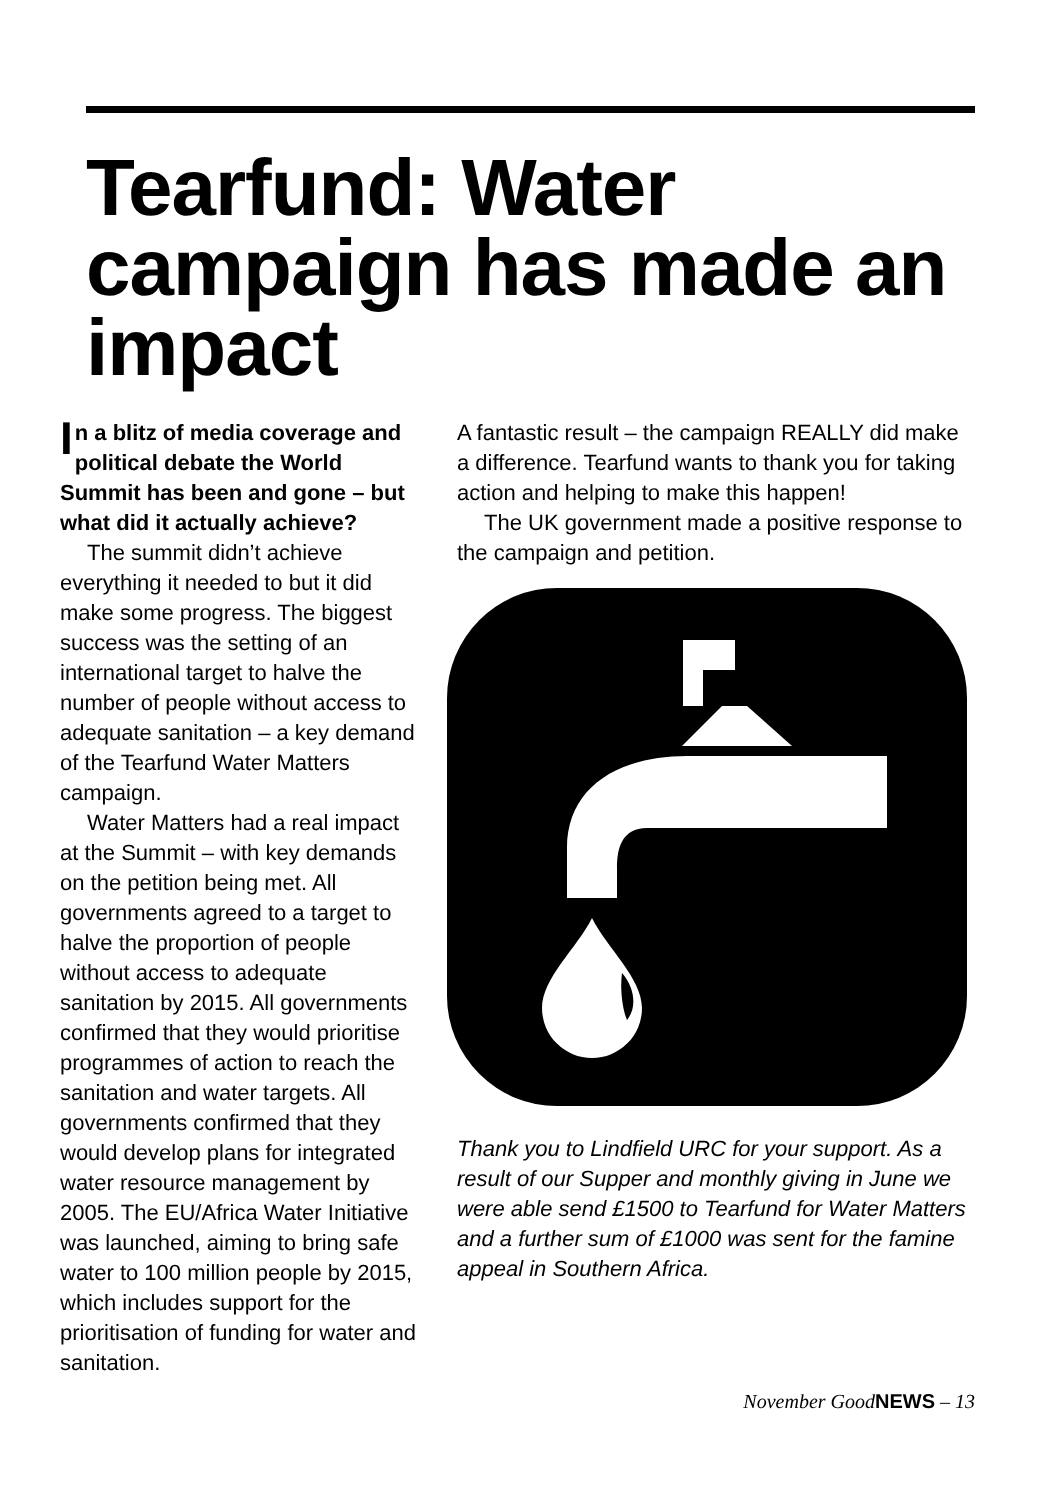Tearfund: Water campaign has made an impact
In a blitz of media coverage and political debate the World Summit has been and gone – but what did it actually achieve?
The summit didn’t achieve everything it needed to but it did make some progress. The biggest success was the setting of an international target to halve the number of people without access to adequate sanitation – a key demand of the Tearfund Water Matters campaign.
Water Matters had a real impact at the Summit – with key demands on the petition being met. All governments agreed to a target to halve the proportion of people without access to adequate sanitation by 2015. All governments confirmed that they would prioritise programmes of action to reach the sanitation and water targets. All governments confirmed that they would develop plans for integrated water resource management by 2005. The EU/Africa Water Initiative was launched, aiming to bring safe water to 100 million people by 2015, which includes support for the prioritisation of funding for water and sanitation.
A fantastic result – the campaign REALLY did make a difference. Tearfund wants to thank you for taking action and helping to make this happen!
The UK government made a positive response to the campaign and petition.
Thank you to Lindfield URC for your support. As a result of our Supper and monthly giving in June we were able send £1500 to Tearfund for Water Matters and a further sum of £1000 was sent for the famine appeal in Southern Africa.
November GoodNEWS – 13